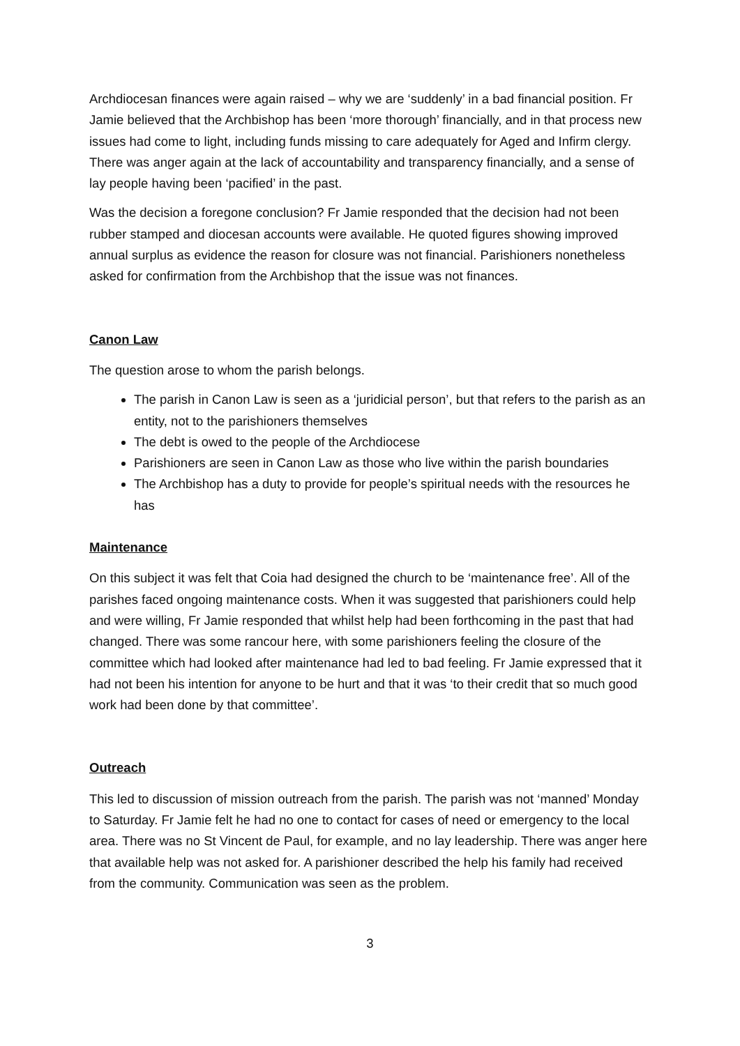Archdiocesan finances were again raised – why we are ‘suddenly’ in a bad financial position. Fr Jamie believed that the Archbishop has been ‘more thorough’ financially, and in that process new issues had come to light, including funds missing to care adequately for Aged and Infirm clergy. There was anger again at the lack of accountability and transparency financially, and a sense of lay people having been ‘pacified’ in the past.
Was the decision a foregone conclusion? Fr Jamie responded that the decision had not been rubber stamped and diocesan accounts were available. He quoted figures showing improved annual surplus as evidence the reason for closure was not financial. Parishioners nonetheless asked for confirmation from the Archbishop that the issue was not finances.
Canon Law
The question arose to whom the parish belongs.
The parish in Canon Law is seen as a ‘juridicial person’, but that refers to the parish as an entity, not to the parishioners themselves
The debt is owed to the people of the Archdiocese
Parishioners are seen in Canon Law as those who live within the parish boundaries
The Archbishop has a duty to provide for people’s spiritual needs with the resources he has
Maintenance
On this subject it was felt that Coia had designed the church to be ‘maintenance free’. All of the parishes faced ongoing maintenance costs. When it was suggested that parishioners could help and were willing, Fr Jamie responded that whilst help had been forthcoming in the past that had changed. There was some rancour here, with some parishioners feeling the closure of the committee which had looked after maintenance had led to bad feeling. Fr Jamie expressed that it had not been his intention for anyone to be hurt and that it was ‘to their credit that so much good work had been done by that committee’.
Outreach
This led to discussion of mission outreach from the parish. The parish was not ‘manned’ Monday to Saturday. Fr Jamie felt he had no one to contact for cases of need or emergency to the local area. There was no St Vincent de Paul, for example, and no lay leadership. There was anger here that available help was not asked for. A parishioner described the help his family had received from the community. Communication was seen as the problem.
3